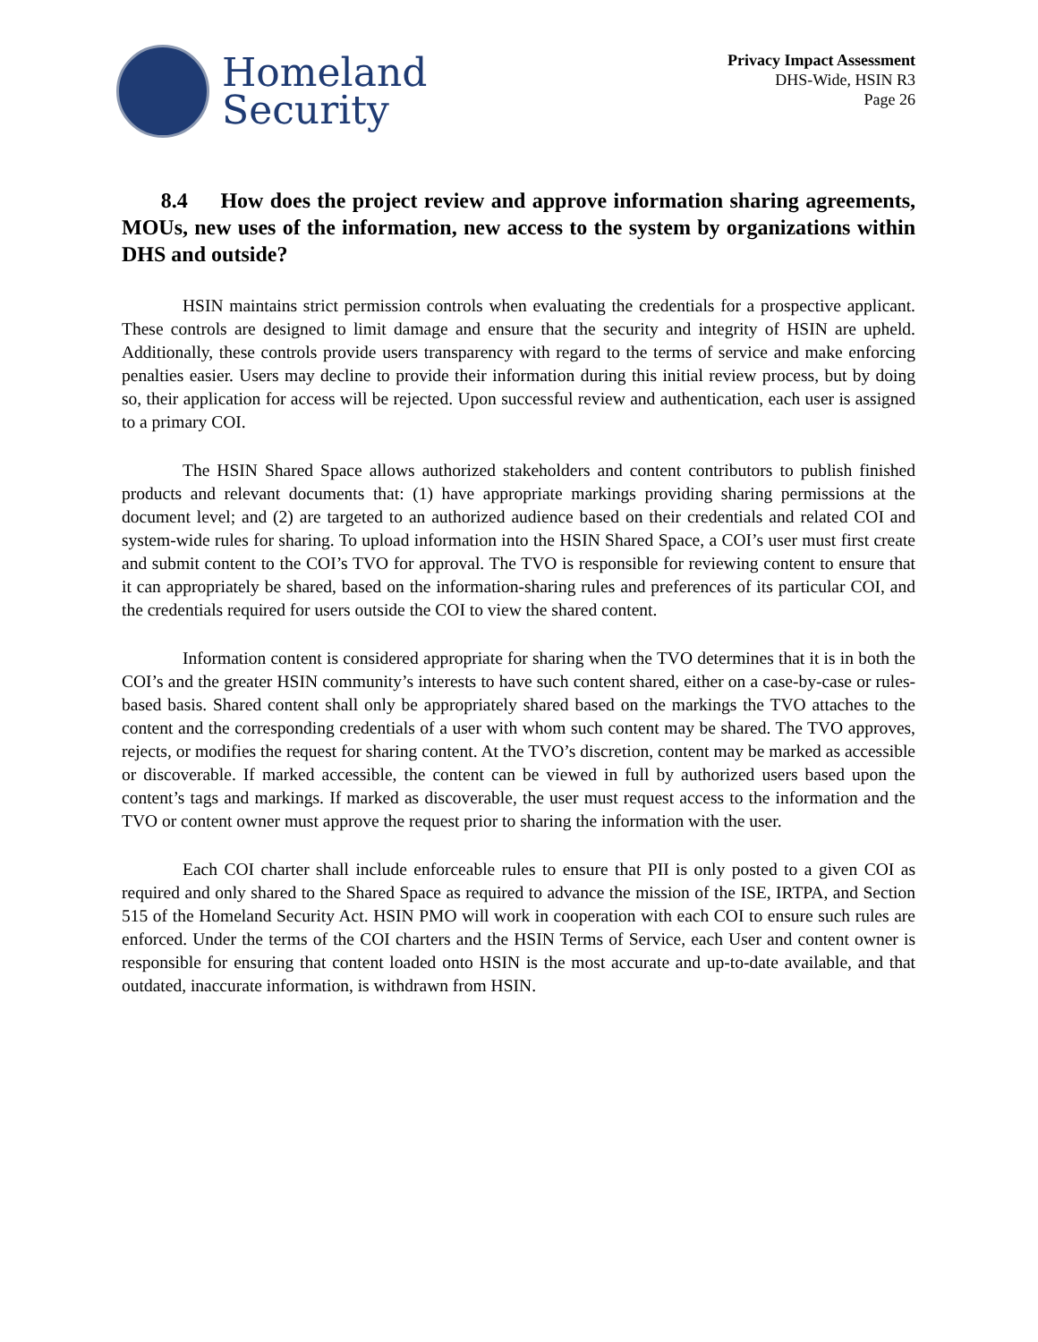Homeland
Security
Privacy Impact Assessment
DHS-Wide, HSIN R3
Page 26
8.4 How does the project review and approve information sharing agreements, MOUs, new uses of the information, new access to the system by organizations within DHS and outside?
HSIN maintains strict permission controls when evaluating the credentials for a prospective applicant. These controls are designed to limit damage and ensure that the security and integrity of HSIN are upheld. Additionally, these controls provide users transparency with regard to the terms of service and make enforcing penalties easier. Users may decline to provide their information during this initial review process, but by doing so, their application for access will be rejected. Upon successful review and authentication, each user is assigned to a primary COI.
The HSIN Shared Space allows authorized stakeholders and content contributors to publish finished products and relevant documents that: (1) have appropriate markings providing sharing permissions at the document level; and (2) are targeted to an authorized audience based on their credentials and related COI and system-wide rules for sharing. To upload information into the HSIN Shared Space, a COI’s user must first create and submit content to the COI’s TVO for approval. The TVO is responsible for reviewing content to ensure that it can appropriately be shared, based on the information-sharing rules and preferences of its particular COI, and the credentials required for users outside the COI to view the shared content.
Information content is considered appropriate for sharing when the TVO determines that it is in both the COI’s and the greater HSIN community’s interests to have such content shared, either on a case-by-case or rules-based basis. Shared content shall only be appropriately shared based on the markings the TVO attaches to the content and the corresponding credentials of a user with whom such content may be shared. The TVO approves, rejects, or modifies the request for sharing content. At the TVO’s discretion, content may be marked as accessible or discoverable. If marked accessible, the content can be viewed in full by authorized users based upon the content’s tags and markings. If marked as discoverable, the user must request access to the information and the TVO or content owner must approve the request prior to sharing the information with the user.
Each COI charter shall include enforceable rules to ensure that PII is only posted to a given COI as required and only shared to the Shared Space as required to advance the mission of the ISE, IRTPA, and Section 515 of the Homeland Security Act. HSIN PMO will work in cooperation with each COI to ensure such rules are enforced. Under the terms of the COI charters and the HSIN Terms of Service, each User and content owner is responsible for ensuring that content loaded onto HSIN is the most accurate and up-to-date available, and that outdated, inaccurate information, is withdrawn from HSIN.